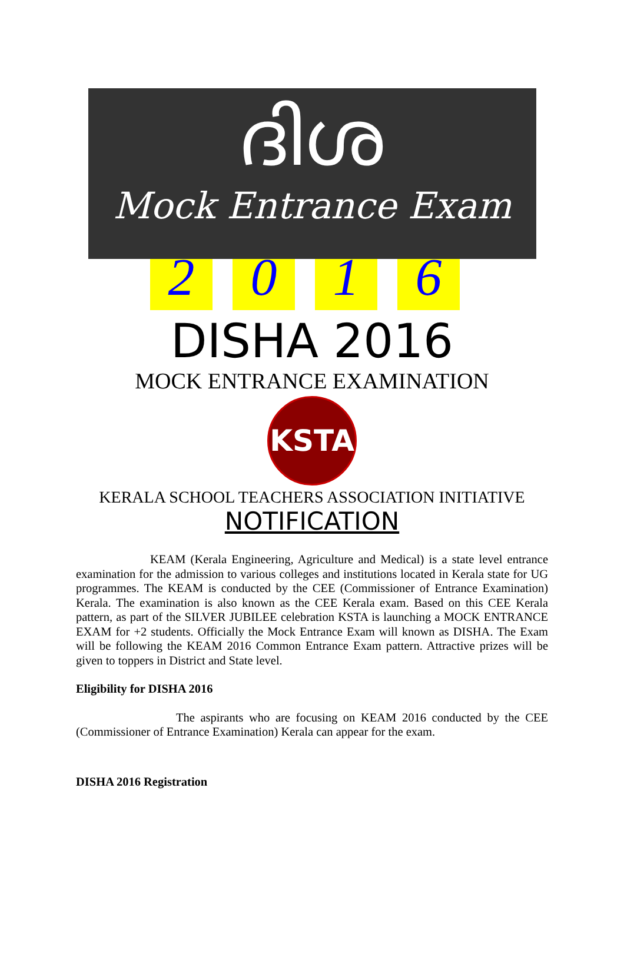ദിശ
Mock Entrance Exam
2 0 1 6
DISHA 2016
MOCK ENTRANCE EXAMINATION
KSTA
KERALA SCHOOL TEACHERS ASSOCIATION INITIATIVE
NOTIFICATION
KEAM (Kerala Engineering, Agriculture and Medical) is a state level entrance examination for the admission to various colleges and institutions located in Kerala state for UG programmes. The KEAM is conducted by the CEE (Commissioner of Entrance Examination) Kerala. The examination is also known as the CEE Kerala exam. Based on this CEE Kerala pattern, as part of the SILVER JUBILEE celebration KSTA is launching a MOCK ENTRANCE EXAM for +2 students. Officially the Mock Entrance Exam will known as DISHA. The Exam will be following the KEAM 2016 Common Entrance Exam pattern. Attractive prizes will be given to toppers in District and State level.
Eligibility for DISHA 2016
The aspirants who are focusing on KEAM 2016 conducted by the CEE (Commissioner of Entrance Examination) Kerala can appear for the exam.
DISHA 2016 Registration